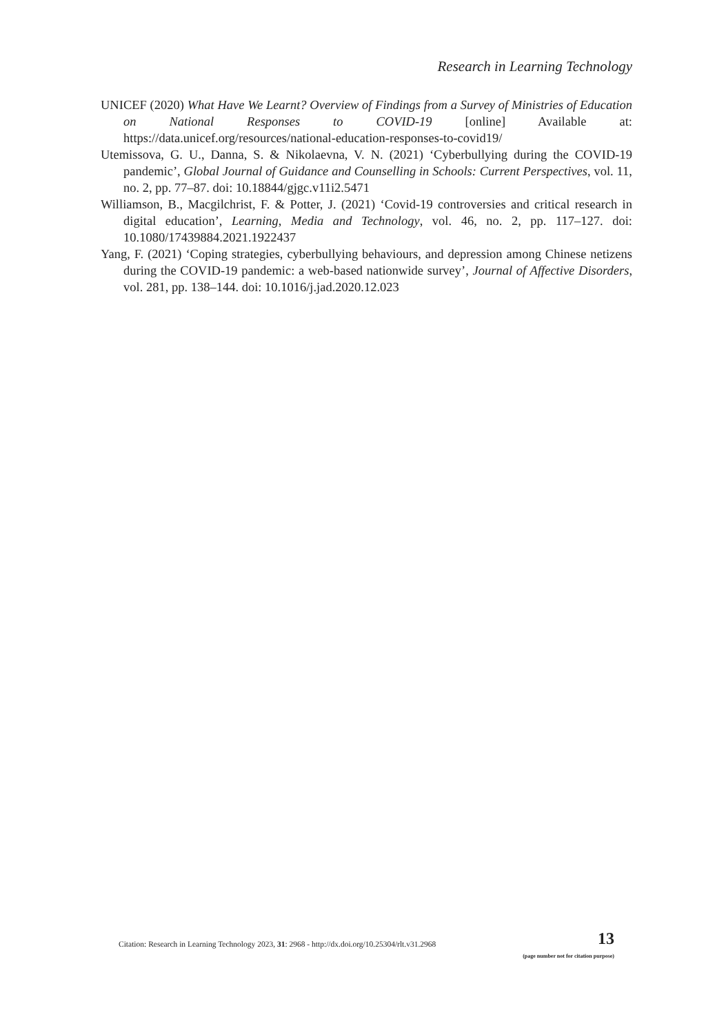Research in Learning Technology
UNICEF (2020) What Have We Learnt? Overview of Findings from a Survey of Ministries of Education on National Responses to COVID-19 [online] Available at: https://data.unicef.org/resources/national-education-responses-to-covid19/
Utemissova, G. U., Danna, S. & Nikolaevna, V. N. (2021) ‘Cyberbullying during the COVID-19 pandemic’, Global Journal of Guidance and Counselling in Schools: Current Perspectives, vol. 11, no. 2, pp. 77–87. doi: 10.18844/gjgc.v11i2.5471
Williamson, B., Macgilchrist, F. & Potter, J. (2021) ‘Covid-19 controversies and critical research in digital education’, Learning, Media and Technology, vol. 46, no. 2, pp. 117–127. doi: 10.1080/17439884.2021.1922437
Yang, F. (2021) ‘Coping strategies, cyberbullying behaviours, and depression among Chinese netizens during the COVID-19 pandemic: a web-based nationwide survey’, Journal of Affective Disorders, vol. 281, pp. 138–144. doi: 10.1016/j.jad.2020.12.023
Citation: Research in Learning Technology 2023, 31: 2968 - http://dx.doi.org/10.25304/rlt.v31.2968
13
(page number not for citation purpose)